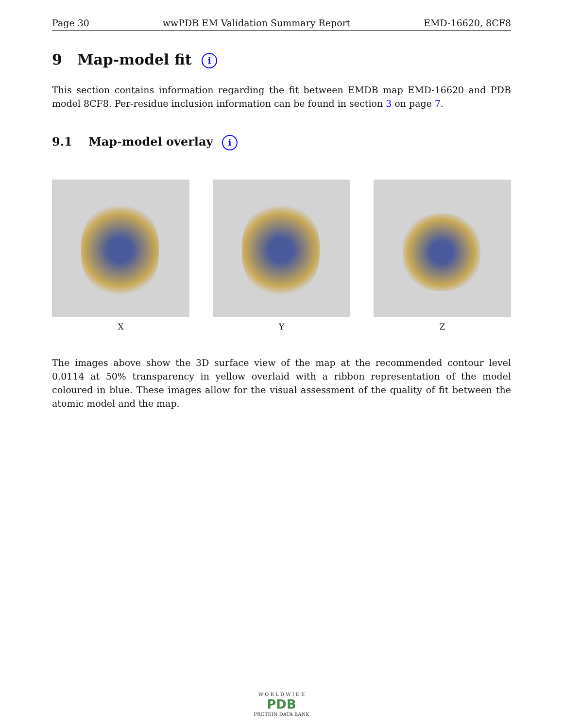Page 30 wwPDB EM Validation Summary Report EMD-16620, 8CF8
9 Map-model fit i
This section contains information regarding the fit between EMDB map EMD-16620 and PDB model 8CF8. Per-residue inclusion information can be found in section 3 on page 7.
9.1 Map-model overlay i
X Y Z
The images above show the 3D surface view of the map at the recommended contour level 0.0114 at 50% transparency in yellow overlaid with a ribbon representation of the model coloured in blue. These images allow for the visual assessment of the quality of fit between the atomic model and the map.
W O R L D W I D E
PDB
PROTEIN DATA BANK